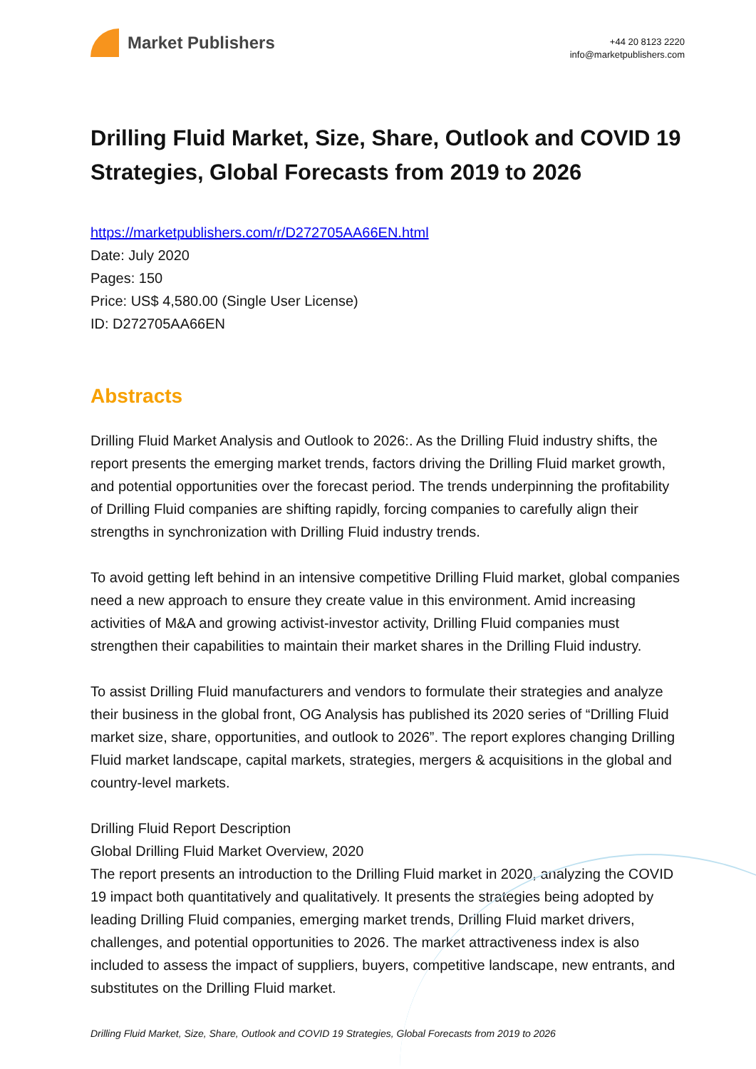Market Publishers
+44 20 8123 2220
info@marketpublishers.com
Drilling Fluid Market, Size, Share, Outlook and COVID 19 Strategies, Global Forecasts from 2019 to 2026
https://marketpublishers.com/r/D272705AA66EN.html
Date: July 2020
Pages: 150
Price: US$ 4,580.00 (Single User License)
ID: D272705AA66EN
Abstracts
Drilling Fluid Market Analysis and Outlook to 2026:. As the Drilling Fluid industry shifts, the report presents the emerging market trends, factors driving the Drilling Fluid market growth, and potential opportunities over the forecast period. The trends underpinning the profitability of Drilling Fluid companies are shifting rapidly, forcing companies to carefully align their strengths in synchronization with Drilling Fluid industry trends.
To avoid getting left behind in an intensive competitive Drilling Fluid market, global companies need a new approach to ensure they create value in this environment. Amid increasing activities of M&A and growing activist-investor activity, Drilling Fluid companies must strengthen their capabilities to maintain their market shares in the Drilling Fluid industry.
To assist Drilling Fluid manufacturers and vendors to formulate their strategies and analyze their business in the global front, OG Analysis has published its 2020 series of “Drilling Fluid market size, share, opportunities, and outlook to 2026”. The report explores changing Drilling Fluid market landscape, capital markets, strategies, mergers & acquisitions in the global and country-level markets.
Drilling Fluid Report Description
Global Drilling Fluid Market Overview, 2020
The report presents an introduction to the Drilling Fluid market in 2020, analyzing the COVID 19 impact both quantitatively and qualitatively. It presents the strategies being adopted by leading Drilling Fluid companies, emerging market trends, Drilling Fluid market drivers, challenges, and potential opportunities to 2026. The market attractiveness index is also included to assess the impact of suppliers, buyers, competitive landscape, new entrants, and substitutes on the Drilling Fluid market.
Drilling Fluid Market, Size, Share, Outlook and COVID 19 Strategies, Global Forecasts from 2019 to 2026